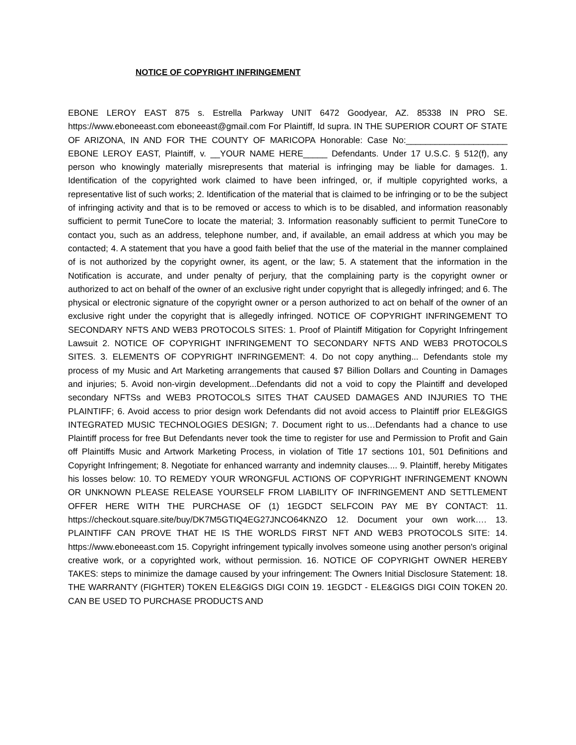NOTICE OF COPYRIGHT INFRINGEMENT
EBONE LEROY EAST 875 s. Estrella Parkway UNIT 6472 Goodyear, AZ. 85338 IN PRO SE. https://www.eboneeast.com eboneeast@gmail.com For Plaintiff, Id supra. IN THE SUPERIOR COURT OF STATE OF ARIZONA, IN AND FOR THE COUNTY OF MARICOPA Honorable: Case No:_____________________ EBONE LEROY EAST, Plaintiff, v. __YOUR NAME HERE_____ Defendants. Under 17 U.S.C. § 512(f), any person who knowingly materially misrepresents that material is infringing may be liable for damages. 1. Identification of the copyrighted work claimed to have been infringed, or, if multiple copyrighted works, a representative list of such works; 2. Identification of the material that is claimed to be infringing or to be the subject of infringing activity and that is to be removed or access to which is to be disabled, and information reasonably sufficient to permit TuneCore to locate the material; 3. Information reasonably sufficient to permit TuneCore to contact you, such as an address, telephone number, and, if available, an email address at which you may be contacted; 4. A statement that you have a good faith belief that the use of the material in the manner complained of is not authorized by the copyright owner, its agent, or the law; 5. A statement that the information in the Notification is accurate, and under penalty of perjury, that the complaining party is the copyright owner or authorized to act on behalf of the owner of an exclusive right under copyright that is allegedly infringed; and 6. The physical or electronic signature of the copyright owner or a person authorized to act on behalf of the owner of an exclusive right under the copyright that is allegedly infringed. NOTICE OF COPYRIGHT INFRINGEMENT TO SECONDARY NFTS AND WEB3 PROTOCOLS SITES: 1. Proof of Plaintiff Mitigation for Copyright Infringement Lawsuit 2. NOTICE OF COPYRIGHT INFRINGEMENT TO SECONDARY NFTS AND WEB3 PROTOCOLS SITES. 3. ELEMENTS OF COPYRIGHT INFRINGEMENT: 4. Do not copy anything... Defendants stole my process of my Music and Art Marketing arrangements that caused $7 Billion Dollars and Counting in Damages and injuries; 5. Avoid non-virgin development...Defendants did not a void to copy the Plaintiff and developed secondary NFTSs and WEB3 PROTOCOLS SITES THAT CAUSED DAMAGES AND INJURIES TO THE PLAINTIFF; 6. Avoid access to prior design work Defendants did not avoid access to Plaintiff prior ELE&GIGS INTEGRATED MUSIC TECHNOLOGIES DESIGN; 7. Document right to us…Defendants had a chance to use Plaintiff process for free But Defendants never took the time to register for use and Permission to Profit and Gain off Plaintiffs Music and Artwork Marketing Process, in violation of Title 17 sections 101, 501 Definitions and Copyright Infringement; 8. Negotiate for enhanced warranty and indemnity clauses.... 9. Plaintiff, hereby Mitigates his losses below: 10. TO REMEDY YOUR WRONGFUL ACTIONS OF COPYRIGHT INFRINGEMENT KNOWN OR UNKNOWN PLEASE RELEASE YOURSELF FROM LIABILITY OF INFRINGEMENT AND SETTLEMENT OFFER HERE WITH THE PURCHASE OF (1) 1EGDCT SELFCOIN PAY ME BY CONTACT: 11. https://checkout.square.site/buy/DK7M5GTIQ4EG27JNCO64KNZO 12. Document your own work…. 13. PLAINTIFF CAN PROVE THAT HE IS THE WORLDS FIRST NFT AND WEB3 PROTOCOLS SITE: 14. https://www.eboneeast.com 15. Copyright infringement typically involves someone using another person's original creative work, or a copyrighted work, without permission. 16. NOTICE OF COPYRIGHT OWNER HEREBY TAKES: steps to minimize the damage caused by your infringement: The Owners Initial Disclosure Statement: 18. THE WARRANTY (FIGHTER) TOKEN ELE&GIGS DIGI COIN 19. 1EGDCT - ELE&GIGS DIGI COIN TOKEN 20. CAN BE USED TO PURCHASE PRODUCTS AND